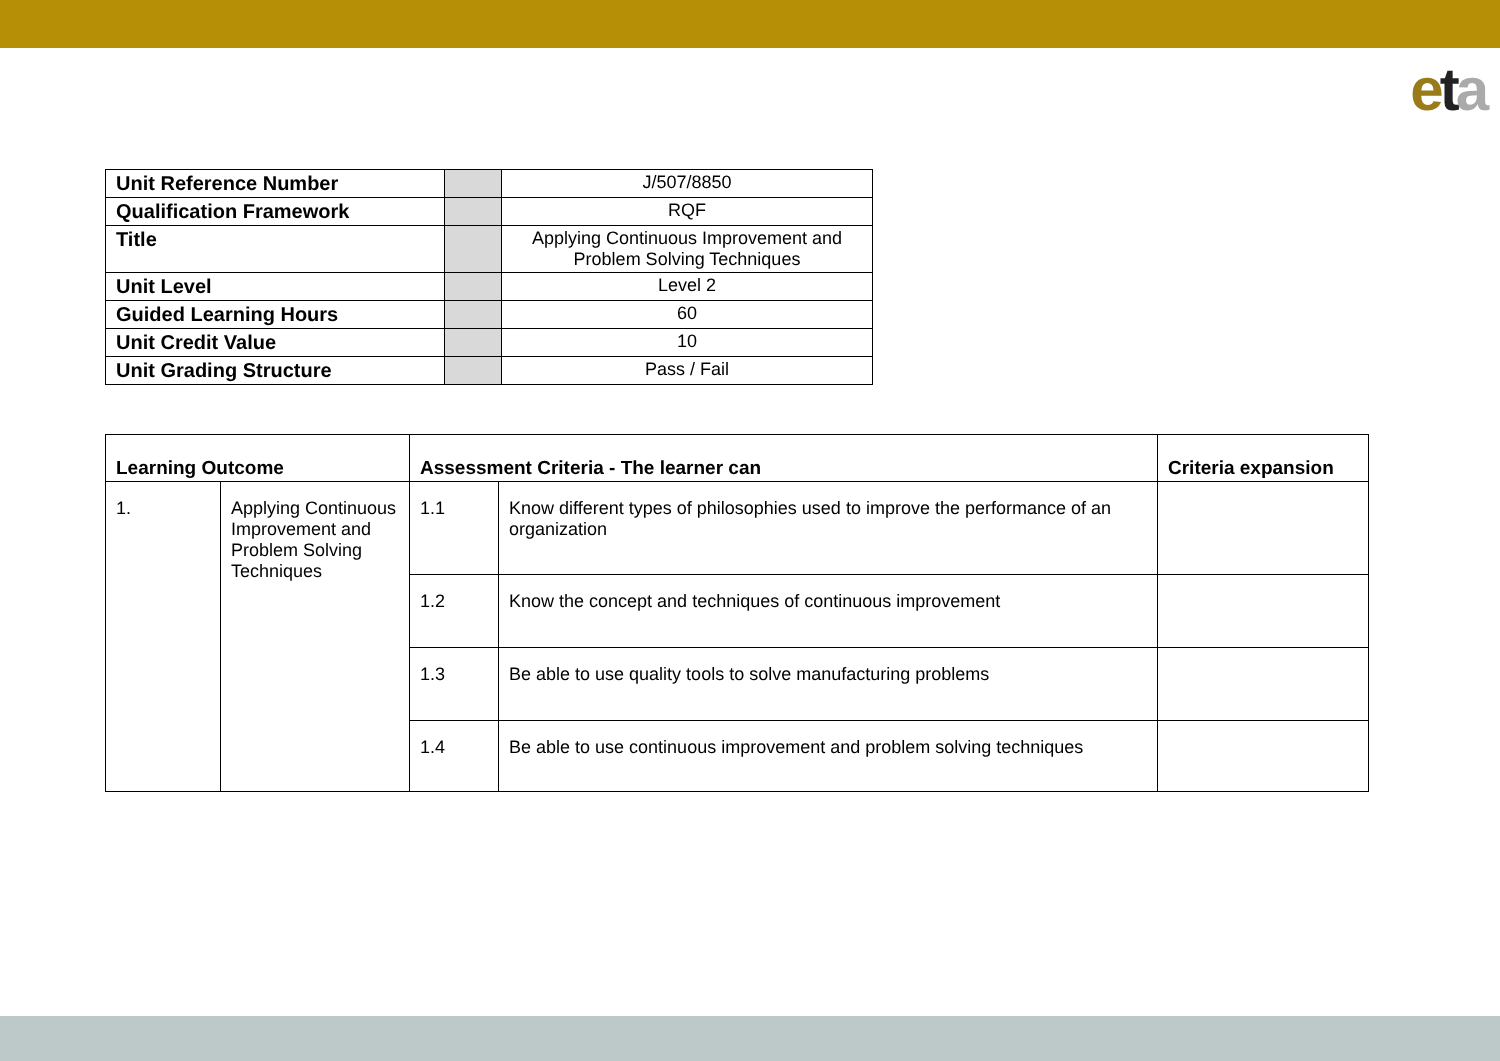eta
| Unit Reference Number | | J/507/8850 |
| Qualification Framework | | RQF |
| Title | | Applying Continuous Improvement and Problem Solving Techniques |
| Unit Level | | Level 2 |
| Guided Learning Hours | | 60 |
| Unit Credit Value | | 10 |
| Unit Grading Structure | | Pass / Fail |
| Learning Outcome | | Assessment Criteria - The learner can | | Criteria expansion |
| --- | --- | --- | --- | --- |
| 1. | Applying Continuous Improvement and Problem Solving Techniques | 1.1 | Know different types of philosophies used to improve the performance of an organization | |
| | | 1.2 | Know the concept and techniques of continuous improvement | |
| | | 1.3 | Be able to use quality tools to solve manufacturing problems | |
| | | 1.4 | Be able to use continuous improvement and problem solving techniques | |